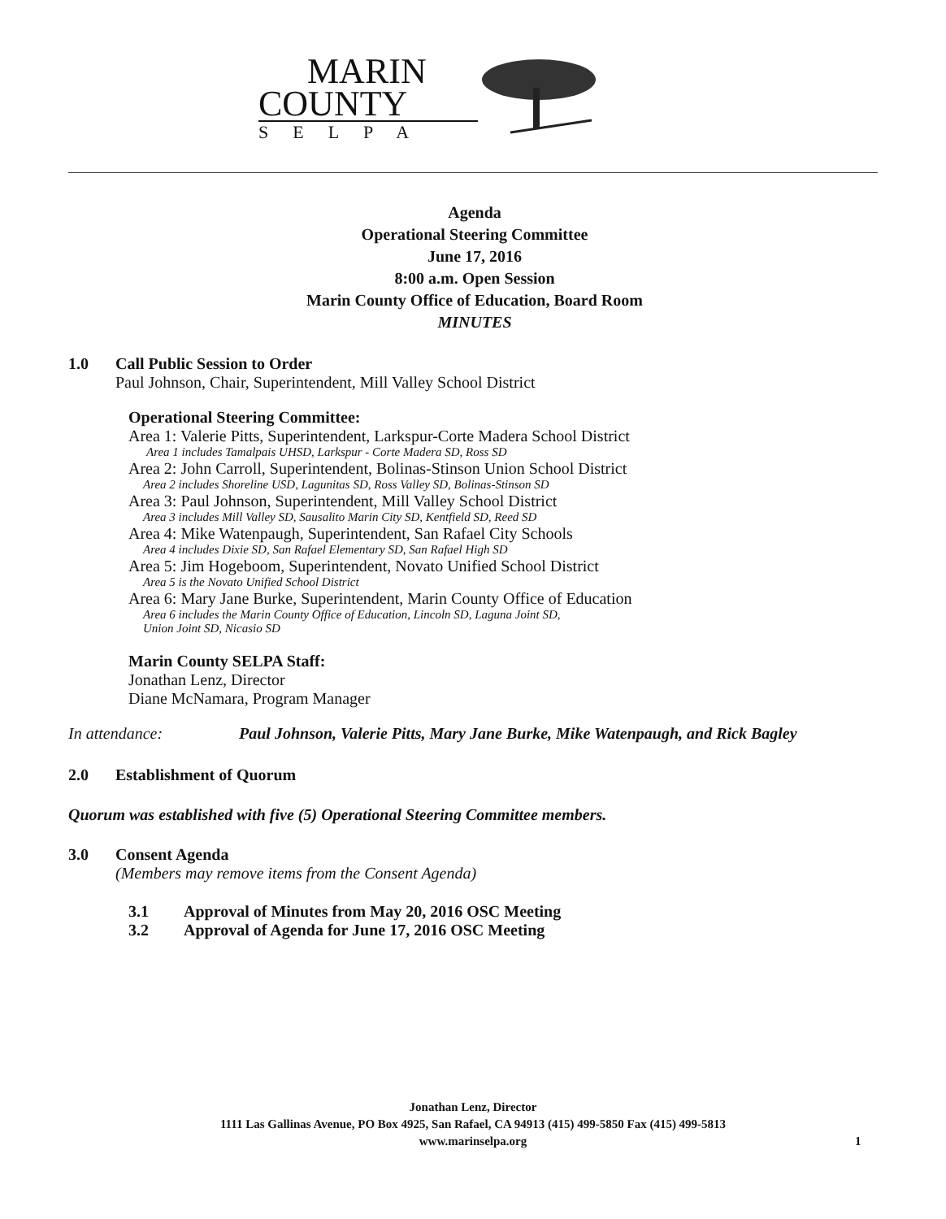MARIN
COUNTY
SELPA
Agenda
Operational Steering Committee
June 17, 2016
8:00 a.m. Open Session
Marin County Office of Education, Board Room
MINUTES
1.0 Call Public Session to Order
Paul Johnson, Chair, Superintendent, Mill Valley School District
Operational Steering Committee:
Area 1: Valerie Pitts, Superintendent, Larkspur-Corte Madera School District
Area 1 includes Tamalpais UHSD, Larkspur - Corte Madera SD, Ross SD
Area 2: John Carroll, Superintendent, Bolinas-Stinson Union School District
Area 2 includes Shoreline USD, Lagunitas SD, Ross Valley SD, Bolinas-Stinson SD
Area 3: Paul Johnson, Superintendent, Mill Valley School District
Area 3 includes Mill Valley SD, Sausalito Marin City SD, Kentfield SD, Reed SD
Area 4: Mike Watenpaugh, Superintendent, San Rafael City Schools
Area 4 includes Dixie SD, San Rafael Elementary SD, San Rafael High SD
Area 5: Jim Hogeboom, Superintendent, Novato Unified School District
Area 5 is the Novato Unified School District
Area 6: Mary Jane Burke, Superintendent, Marin County Office of Education
Area 6 includes the Marin County Office of Education, Lincoln SD, Laguna Joint SD,
Union Joint SD, Nicasio SD
Marin County SELPA Staff:
Jonathan Lenz, Director
Diane McNamara, Program Manager
In attendance: Paul Johnson, Valerie Pitts, Mary Jane Burke, Mike Watenpaugh, and Rick Bagley
2.0 Establishment of Quorum
Quorum was established with five (5) Operational Steering Committee members.
3.0 Consent Agenda
(Members may remove items from the Consent Agenda)
3.1 Approval of Minutes from May 20, 2016 OSC Meeting
3.2 Approval of Agenda for June 17, 2016 OSC Meeting
Jonathan Lenz, Director
1111 Las Gallinas Avenue, PO Box 4925, San Rafael, CA 94913 (415) 499-5850 Fax (415) 499-5813
www.marinselpa.org 1